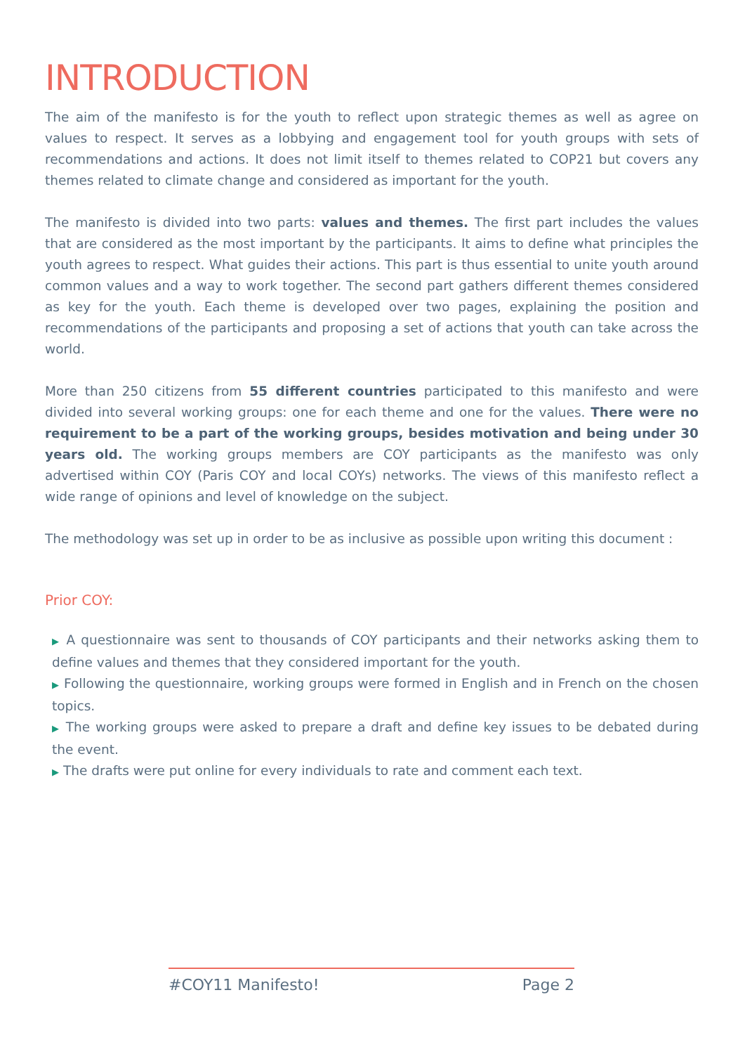INTRODUCTION
The aim of the manifesto is for the youth to reflect upon strategic themes as well as agree on values to respect. It serves as a lobbying and engagement tool for youth groups with sets of recommendations and actions. It does not limit itself to themes related to COP21 but covers any themes related to climate change and considered as important for the youth.
The manifesto is divided into two parts: values and themes. The first part includes the values that are considered as the most important by the participants. It aims to define what principles the youth agrees to respect. What guides their actions. This part is thus essential to unite youth around common values and a way to work together. The second part gathers different themes considered as key for the youth. Each theme is developed over two pages, explaining the position and recommendations of the participants and proposing a set of actions that youth can take across the world.
More than 250 citizens from 55 different countries participated to this manifesto and were divided into several working groups: one for each theme and one for the values. There were no requirement to be a part of the working groups, besides motivation and being under 30 years old. The working groups members are COY participants as the manifesto was only advertised within COY (Paris COY and local COYs) networks. The views of this manifesto reflect a wide range of opinions and level of knowledge on the subject.
The methodology was set up in order to be as inclusive as possible upon writing this document :
Prior COY:
▶ A questionnaire was sent to thousands of COY participants and their networks asking them to define values and themes that they considered important for the youth.
▶ Following the questionnaire, working groups were formed in English and in French on the chosen topics.
▶ The working groups were asked to prepare a draft and define key issues to be debated during the event.
▶ The drafts were put online for every individuals to rate and comment each text.
#COY11 Manifesto! Page 2